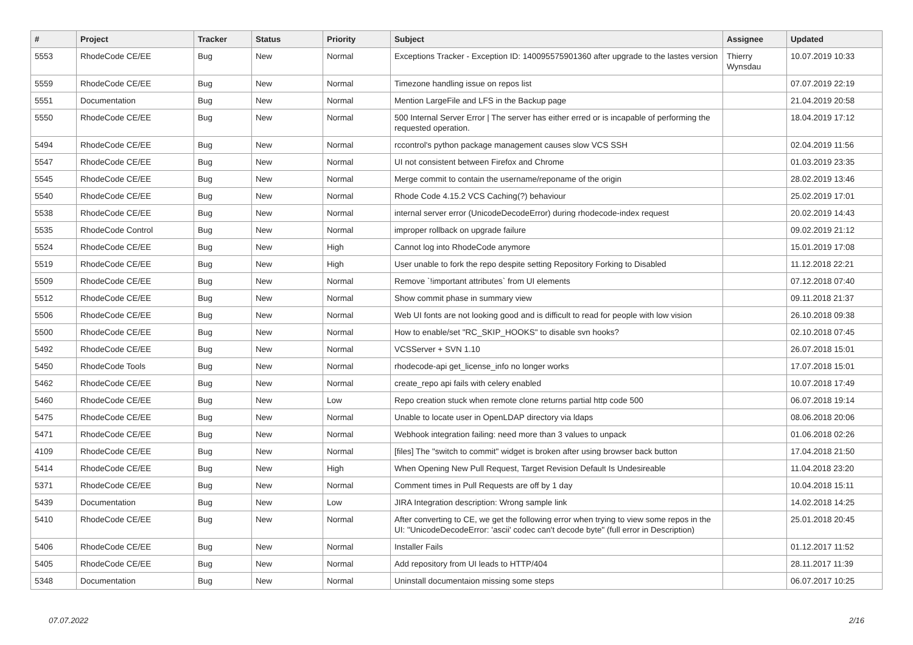| # | Project | Tracker | Status | Priority | Subject | Assignee | Updated |
| --- | --- | --- | --- | --- | --- | --- | --- |
| 5553 | RhodeCode CE/EE | Bug | New | Normal | Exceptions Tracker - Exception ID: 140095575901360 after upgrade to the lastes version | Thierry Wynsdau | 10.07.2019 10:33 |
| 5559 | RhodeCode CE/EE | Bug | New | Normal | Timezone handling issue on repos list | | 07.07.2019 22:19 |
| 5551 | Documentation | Bug | New | Normal | Mention LargeFile and LFS in the Backup page | | 21.04.2019 20:58 |
| 5550 | RhodeCode CE/EE | Bug | New | Normal | 500 Internal Server Error / The server has either erred or is incapable of performing the requested operation. | | 18.04.2019 17:12 |
| 5494 | RhodeCode CE/EE | Bug | New | Normal | rccontrol's python package management causes slow VCS SSH | | 02.04.2019 11:56 |
| 5547 | RhodeCode CE/EE | Bug | New | Normal | UI not consistent between Firefox and Chrome | | 01.03.2019 23:35 |
| 5545 | RhodeCode CE/EE | Bug | New | Normal | Merge commit to contain the username/reponame of the origin | | 28.02.2019 13:46 |
| 5540 | RhodeCode CE/EE | Bug | New | Normal | Rhode Code 4.15.2 VCS Caching(?) behaviour | | 25.02.2019 17:01 |
| 5538 | RhodeCode CE/EE | Bug | New | Normal | internal server error (UnicodeDecodeError) during rhodecode-index request | | 20.02.2019 14:43 |
| 5535 | RhodeCode Control | Bug | New | Normal | improper rollback on upgrade failure | | 09.02.2019 21:12 |
| 5524 | RhodeCode CE/EE | Bug | New | High | Cannot log into RhodeCode anymore | | 15.01.2019 17:08 |
| 5519 | RhodeCode CE/EE | Bug | New | High | User unable to fork the repo despite setting Repository Forking to Disabled | | 11.12.2018 22:21 |
| 5509 | RhodeCode CE/EE | Bug | New | Normal | Remove `!important attributes` from UI elements | | 07.12.2018 07:40 |
| 5512 | RhodeCode CE/EE | Bug | New | Normal | Show commit phase in summary view | | 09.11.2018 21:37 |
| 5506 | RhodeCode CE/EE | Bug | New | Normal | Web UI fonts are not looking good and is difficult to read for people with low vision | | 26.10.2018 09:38 |
| 5500 | RhodeCode CE/EE | Bug | New | Normal | How to enable/set "RC_SKIP_HOOKS" to disable svn hooks? | | 02.10.2018 07:45 |
| 5492 | RhodeCode CE/EE | Bug | New | Normal | VCSServer + SVN 1.10 | | 26.07.2018 15:01 |
| 5450 | RhodeCode Tools | Bug | New | Normal | rhodecode-api get_license_info no longer works | | 17.07.2018 15:01 |
| 5462 | RhodeCode CE/EE | Bug | New | Normal | create_repo api fails with celery enabled | | 10.07.2018 17:49 |
| 5460 | RhodeCode CE/EE | Bug | New | Low | Repo creation stuck when remote clone returns partial http code 500 | | 06.07.2018 19:14 |
| 5475 | RhodeCode CE/EE | Bug | New | Normal | Unable to locate user in OpenLDAP directory via ldaps | | 08.06.2018 20:06 |
| 5471 | RhodeCode CE/EE | Bug | New | Normal | Webhook integration failing: need more than 3 values to unpack | | 01.06.2018 02:26 |
| 4109 | RhodeCode CE/EE | Bug | New | Normal | [files] The "switch to commit" widget is broken after using browser back button | | 17.04.2018 21:50 |
| 5414 | RhodeCode CE/EE | Bug | New | High | When Opening New Pull Request, Target Revision Default Is Undesireable | | 11.04.2018 23:20 |
| 5371 | RhodeCode CE/EE | Bug | New | Normal | Comment times in Pull Requests are off by 1 day | | 10.04.2018 15:11 |
| 5439 | Documentation | Bug | New | Low | JIRA Integration description: Wrong sample link | | 14.02.2018 14:25 |
| 5410 | RhodeCode CE/EE | Bug | New | Normal | After converting to CE, we get the following error when trying to view some repos in the UI: "UnicodeDecodeError: 'ascii' codec can't decode byte" (full error in Description) | | 25.01.2018 20:45 |
| 5406 | RhodeCode CE/EE | Bug | New | Normal | Installer Fails | | 01.12.2017 11:52 |
| 5405 | RhodeCode CE/EE | Bug | New | Normal | Add repository from UI leads to HTTP/404 | | 28.11.2017 11:39 |
| 5348 | Documentation | Bug | New | Normal | Uninstall documentaion missing some steps | | 06.07.2017 10:25 |
07.07.2022 2/16